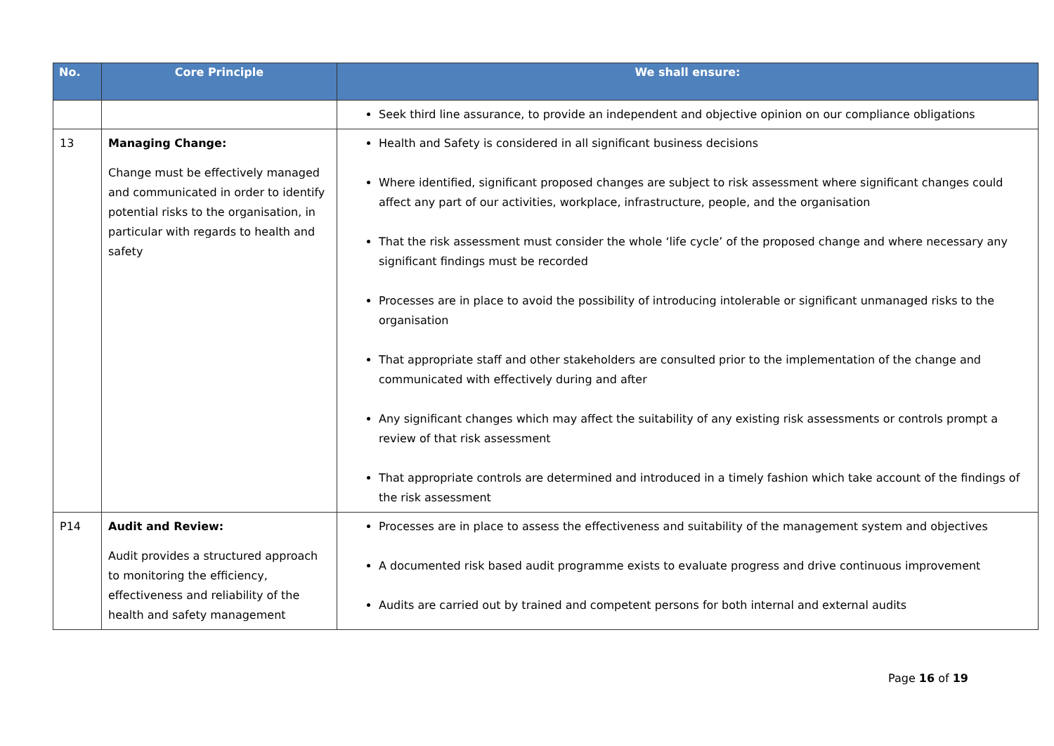| No. | Core Principle | We shall ensure: |
| --- | --- | --- |
| | | Seek third line assurance, to provide an independent and objective opinion on our compliance obligations |
| 13 | Managing Change: Change must be effectively managed and communicated in order to identify potential risks to the organisation, in particular with regards to health and safety | Health and Safety is considered in all significant business decisions Where identified, significant proposed changes are subject to risk assessment where significant changes could affect any part of our activities, workplace, infrastructure, people, and the organisation That the risk assessment must consider the whole ‘life cycle’ of the proposed change and where necessary any significant findings must be recorded Processes are in place to avoid the possibility of introducing intolerable or significant unmanaged risks to the organisation That appropriate staff and other stakeholders are consulted prior to the implementation of the change and communicated with effectively during and after Any significant changes which may affect the suitability of any existing risk assessments or controls prompt a review of that risk assessment That appropriate controls are determined and introduced in a timely fashion which take account of the findings of the risk assessment |
| P14 | Audit and Review: Audit provides a structured approach to monitoring the efficiency, effectiveness and reliability of the health and safety management | Processes are in place to assess the effectiveness and suitability of the management system and objectives A documented risk based audit programme exists to evaluate progress and drive continuous improvement Audits are carried out by trained and competent persons for both internal and external audits |
Page 16 of 19